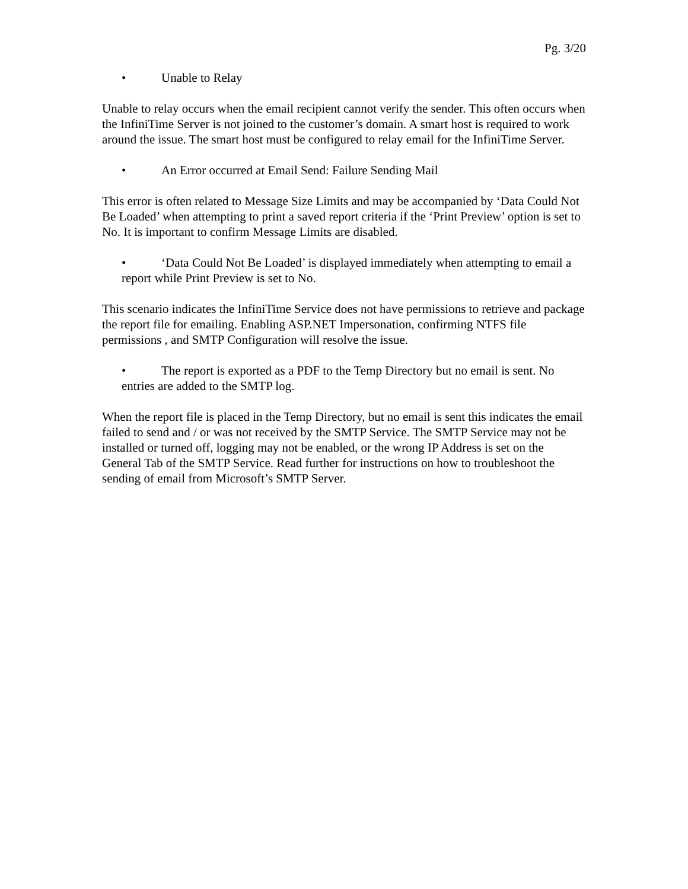Pg. 3/20
• Unable to Relay
Unable to relay occurs when the email recipient cannot verify the sender. This often occurs when the InfiniTime Server is not joined to the customer’s domain. A smart host is required to work around the issue. The smart host must be configured to relay email for the InfiniTime Server.
• An Error occurred at Email Send: Failure Sending Mail
This error is often related to Message Size Limits and may be accompanied by ‘Data Could Not Be Loaded’ when attempting to print a saved report criteria if the ‘Print Preview’ option is set to No. It is important to confirm Message Limits are disabled.
• ‘Data Could Not Be Loaded’ is displayed immediately when attempting to email a report while Print Preview is set to No.
This scenario indicates the InfiniTime Service does not have permissions to retrieve and package the report file for emailing. Enabling ASP.NET Impersonation, confirming NTFS file permissions , and SMTP Configuration will resolve the issue.
• The report is exported as a PDF to the Temp Directory but no email is sent. No entries are added to the SMTP log.
When the report file is placed in the Temp Directory, but no email is sent this indicates the email failed to send and / or was not received by the SMTP Service. The SMTP Service may not be installed or turned off, logging may not be enabled, or the wrong IP Address is set on the General Tab of the SMTP Service. Read further for instructions on how to troubleshoot the sending of email from Microsoft’s SMTP Server.